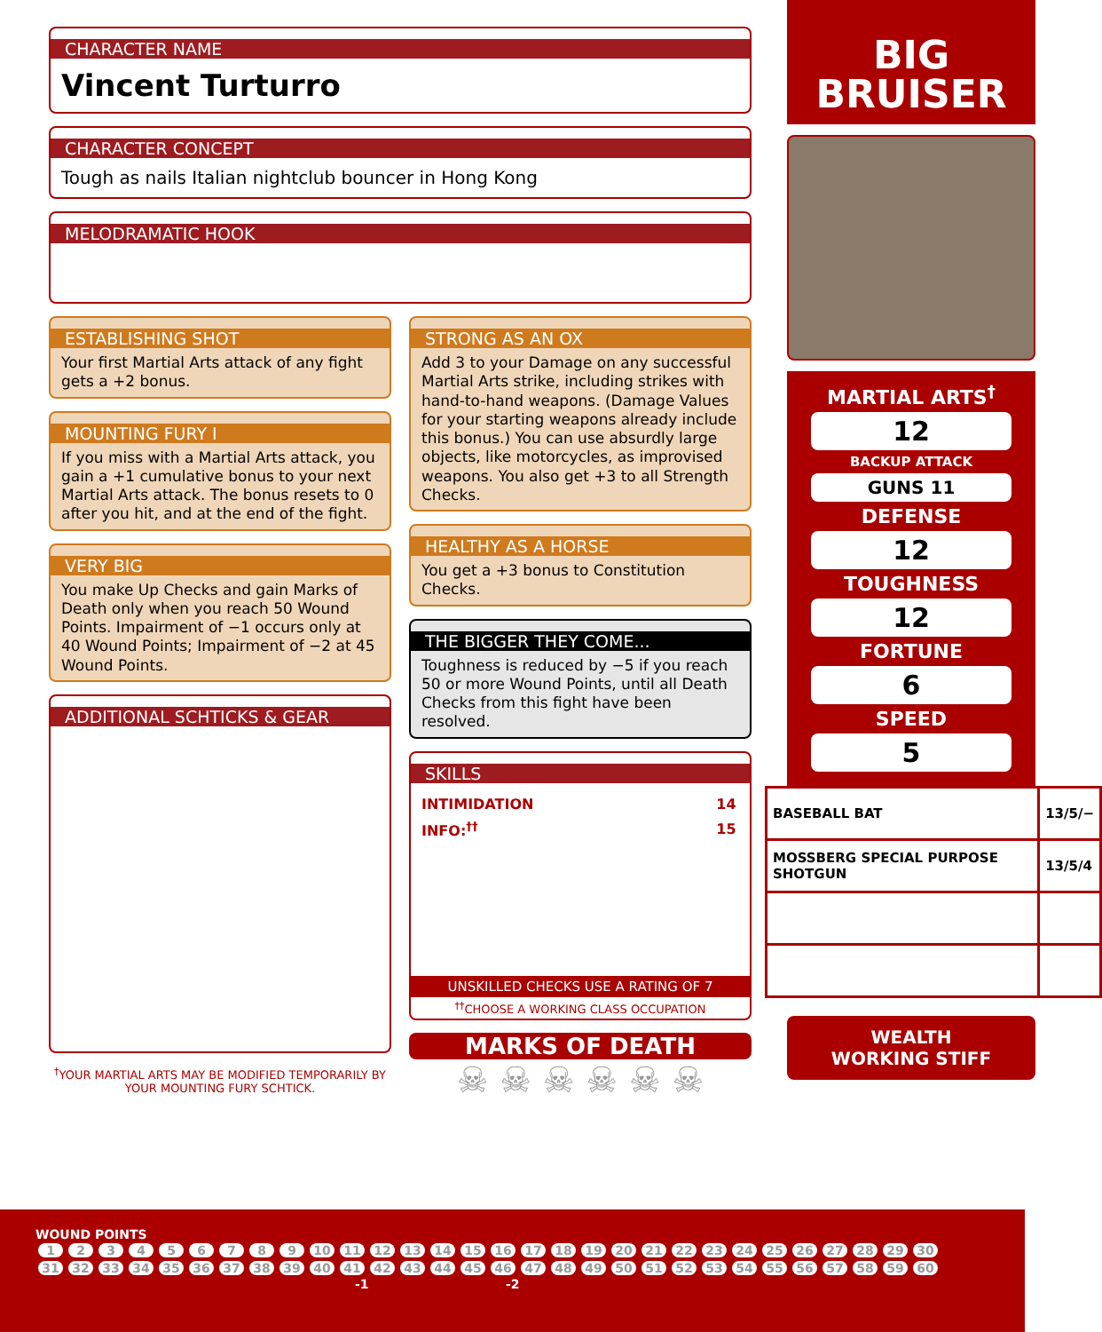CHARACTER NAME
Vincent Turturro
CHARACTER CONCEPT
Tough as nails Italian nightclub bouncer in Hong Kong
MELODRAMATIC HOOK
ESTABLISHING SHOT
Your first Martial Arts attack of any fight gets a +2 bonus.
MOUNTING FURY I
If you miss with a Martial Arts attack, you gain a +1 cumulative bonus to your next Martial Arts attack. The bonus resets to 0 after you hit, and at the end of the fight.
VERY BIG
You make Up Checks and gain Marks of Death only when you reach 50 Wound Points. Impairment of −1 occurs only at 40 Wound Points; Impairment of −2 at 45 Wound Points.
ADDITIONAL SCHTICKS & GEAR
<sup>†</sup> YOUR MARTIAL ARTS MAY BE MODIFIED TEMPORARILY BY YOUR MOUNTING FURY SCHTICK.
STRONG AS AN OX
Add 3 to your Damage on any successful Martial Arts strike, including strikes with hand-to-hand weapons. (Damage Values for your starting weapons already include this bonus.) You can use absurdly large objects, like motorcycles, as improvised weapons. You also get +3 to all Strength Checks.
HEALTHY AS A HORSE
You get a +3 bonus to Constitution Checks.
THE BIGGER THEY COME...
Toughness is reduced by −5 if you reach 50 or more Wound Points, until all Death Checks from this fight have been resolved.
SKILLS
| INTIMIDATION | 14 |
| --- | --- |
| INFO:<sup>††</sup> | 15 |
UNSKILLED CHECKS USE A RATING OF 7
<sup>††</sup> CHOOSE A WORKING CLASS OCCUPATION
MARKS OF DEATH
☠ ☠ ☠ ☠ ☠ ☠
BIG
BRUISER
MARTIAL ARTS<sup>†</sup>
12
BACKUP ATTACK
GUNS 11
DEFENSE
12
TOUGHNESS
12
FORTUNE
6
SPEED
5
| BASEBALL BAT | 13/5/− |
| MOSSBERG SPECIAL PURPOSE SHOTGUN | 13/5/4 |
WEALTH
WORKING STIFF
WOUND POINTS
123456789 10 11 12 13 14 15 16 17 18 19 20 21 22 23 24 25 26 27 28 29 30
31 32 33 34 35 36 37 38 39 40 41 42 43 44 45 46 47 48 49 50 51 52 53 54 55 56 57 58 59 60
-1 -2